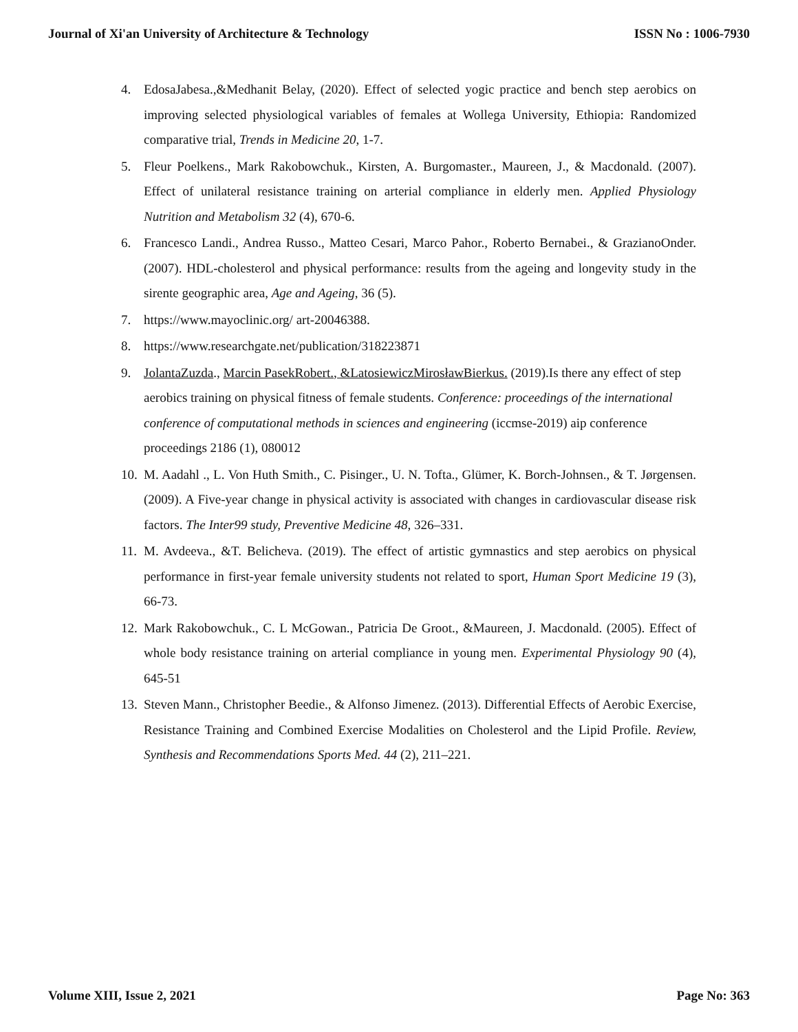Journal of Xi'an University of Architecture & Technology ISSN No : 1006-7930
4. EdosaJabesa.,&Medhanit Belay, (2020). Effect of selected yogic practice and bench step aerobics on improving selected physiological variables of females at Wollega University, Ethiopia: Randomized comparative trial, Trends in Medicine 20, 1-7.
5. Fleur Poelkens., Mark Rakobowchuk., Kirsten, A. Burgomaster., Maureen, J., & Macdonald. (2007). Effect of unilateral resistance training on arterial compliance in elderly men. Applied Physiology Nutrition and Metabolism 32 (4), 670-6.
6. Francesco Landi., Andrea Russo., Matteo Cesari, Marco Pahor., Roberto Bernabei., & GrazianoOnder. (2007). HDL-cholesterol and physical performance: results from the ageing and longevity study in the sirente geographic area, Age and Ageing, 36 (5).
7. https://www.mayoclinic.org/ art-20046388.
8. https://www.researchgate.net/publication/318223871
9. JolantaZuzda., Marcin PasekRobert., &LatosiewiczMirosławBierkus. (2019).Is there any effect of step aerobics training on physical fitness of female students. Conference: proceedings of the international conference of computational methods in sciences and engineering (iccmse-2019) aip conference proceedings 2186 (1), 080012
10. M. Aadahl ., L. Von Huth Smith., C. Pisinger., U. N. Tofta., Glümer, K. Borch-Johnsen., & T. Jørgensen. (2009). A Five-year change in physical activity is associated with changes in cardiovascular disease risk factors. The Inter99 study, Preventive Medicine 48, 326–331.
11. M. Avdeeva., &T. Belicheva. (2019). The effect of artistic gymnastics and step aerobics on physical performance in first-year female university students not related to sport, Human Sport Medicine 19 (3), 66-73.
12. Mark Rakobowchuk., C. L McGowan., Patricia De Groot., &Maureen, J. Macdonald. (2005). Effect of whole body resistance training on arterial compliance in young men. Experimental Physiology 90 (4), 645-51
13. Steven Mann., Christopher Beedie., & Alfonso Jimenez. (2013). Differential Effects of Aerobic Exercise, Resistance Training and Combined Exercise Modalities on Cholesterol and the Lipid Profile. Review, Synthesis and Recommendations Sports Med. 44 (2), 211–221.
Volume XIII, Issue 2, 2021 Page No: 363